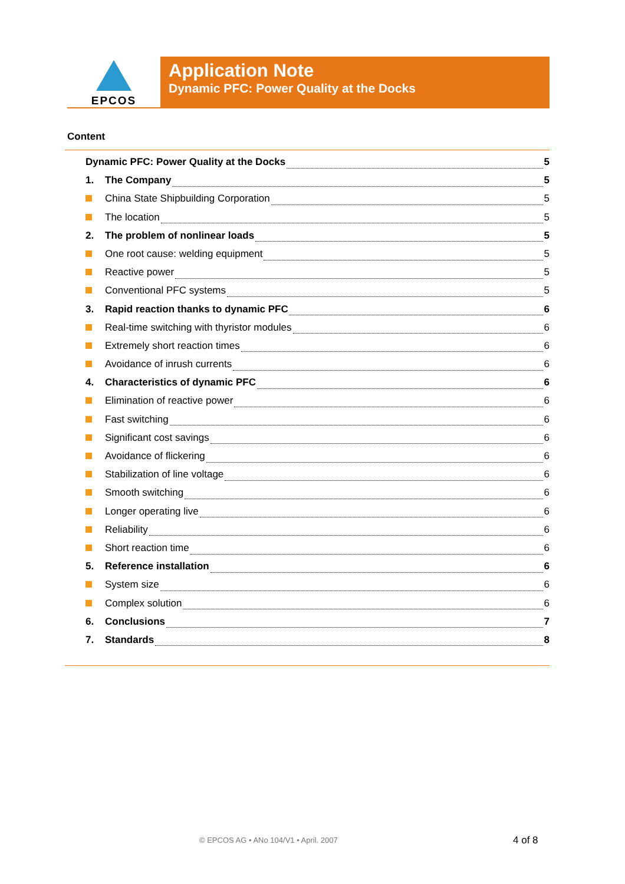EPCOS
Application Note
Dynamic PFC: Power Quality at the Docks
Content
Dynamic PFC: Power Quality at the Docks 5
1. The Company 5
China State Shipbuilding Corporation 5
The location 5
2. The problem of nonlinear loads 5
One root cause: welding equipment 5
Reactive power 5
Conventional PFC systems 5
3. Rapid reaction thanks to dynamic PFC 6
Real-time switching with thyristor modules 6
Extremely short reaction times 6
Avoidance of inrush currents 6
4. Characteristics of dynamic PFC 6
Elimination of reactive power 6
Fast switching 6
Significant cost savings 6
Avoidance of flickering 6
Stabilization of line voltage 6
Smooth switching 6
Longer operating live 6
Reliability 6
Short reaction time 6
5. Reference installation 6
System size 6
Complex solution 6
6. Conclusions 7
7. Standards 8
© EPCOS AG • ANo 104/V1 • April. 2007
4 of 8